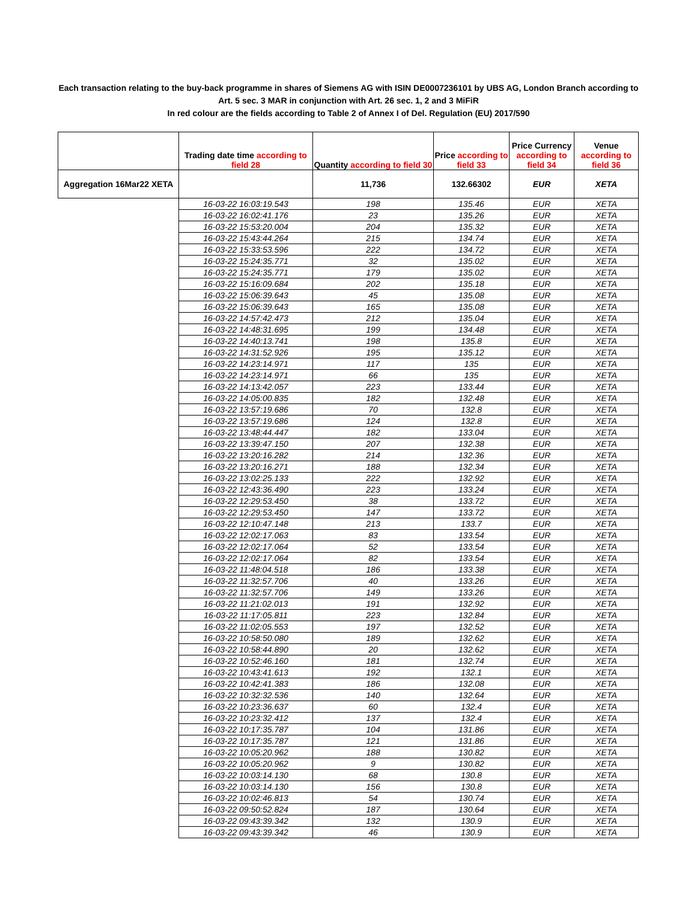Each transaction relating to the buy-back programme in shares of Siemens AG with ISIN DE0007236101 by UBS AG, London Branch according to
Art. 5 sec. 3 MAR in conjunction with Art. 26 sec. 1, 2 and 3 MiFiR
In red colour are the fields according to Table 2 of Annex I of Del. Regulation (EU) 2017/590
| | Trading date time according to field 28 | Quantity according to field 30 | Price according to field 33 | Price Currency according to field 34 | Venue according to field 36 |
| --- | --- | --- | --- | --- | --- |
| Aggregation 16Mar22 XETA | | 11,736 | 132.66302 | EUR | XETA |
| | 16-03-22 16:03:19.543 | 198 | 135.46 | EUR | XETA |
| | 16-03-22 16:02:41.176 | 23 | 135.26 | EUR | XETA |
| | 16-03-22 15:53:20.004 | 204 | 135.32 | EUR | XETA |
| | 16-03-22 15:43:44.264 | 215 | 134.74 | EUR | XETA |
| | 16-03-22 15:33:53.596 | 222 | 134.72 | EUR | XETA |
| | 16-03-22 15:24:35.771 | 32 | 135.02 | EUR | XETA |
| | 16-03-22 15:24:35.771 | 179 | 135.02 | EUR | XETA |
| | 16-03-22 15:16:09.684 | 202 | 135.18 | EUR | XETA |
| | 16-03-22 15:06:39.643 | 45 | 135.08 | EUR | XETA |
| | 16-03-22 15:06:39.643 | 165 | 135.08 | EUR | XETA |
| | 16-03-22 14:57:42.473 | 212 | 135.04 | EUR | XETA |
| | 16-03-22 14:48:31.695 | 199 | 134.48 | EUR | XETA |
| | 16-03-22 14:40:13.741 | 198 | 135.8 | EUR | XETA |
| | 16-03-22 14:31:52.926 | 195 | 135.12 | EUR | XETA |
| | 16-03-22 14:23:14.971 | 117 | 135 | EUR | XETA |
| | 16-03-22 14:23:14.971 | 66 | 135 | EUR | XETA |
| | 16-03-22 14:13:42.057 | 223 | 133.44 | EUR | XETA |
| | 16-03-22 14:05:00.835 | 182 | 132.48 | EUR | XETA |
| | 16-03-22 13:57:19.686 | 70 | 132.8 | EUR | XETA |
| | 16-03-22 13:57:19.686 | 124 | 132.8 | EUR | XETA |
| | 16-03-22 13:48:44.447 | 182 | 133.04 | EUR | XETA |
| | 16-03-22 13:39:47.150 | 207 | 132.38 | EUR | XETA |
| | 16-03-22 13:20:16.282 | 214 | 132.36 | EUR | XETA |
| | 16-03-22 13:20:16.271 | 188 | 132.34 | EUR | XETA |
| | 16-03-22 13:02:25.133 | 222 | 132.92 | EUR | XETA |
| | 16-03-22 12:43:36.490 | 223 | 133.24 | EUR | XETA |
| | 16-03-22 12:29:53.450 | 38 | 133.72 | EUR | XETA |
| | 16-03-22 12:29:53.450 | 147 | 133.72 | EUR | XETA |
| | 16-03-22 12:10:47.148 | 213 | 133.7 | EUR | XETA |
| | 16-03-22 12:02:17.063 | 83 | 133.54 | EUR | XETA |
| | 16-03-22 12:02:17.064 | 52 | 133.54 | EUR | XETA |
| | 16-03-22 12:02:17.064 | 82 | 133.54 | EUR | XETA |
| | 16-03-22 11:48:04.518 | 186 | 133.38 | EUR | XETA |
| | 16-03-22 11:32:57.706 | 40 | 133.26 | EUR | XETA |
| | 16-03-22 11:32:57.706 | 149 | 133.26 | EUR | XETA |
| | 16-03-22 11:21:02.013 | 191 | 132.92 | EUR | XETA |
| | 16-03-22 11:17:05.811 | 223 | 132.84 | EUR | XETA |
| | 16-03-22 11:02:05.553 | 197 | 132.52 | EUR | XETA |
| | 16-03-22 10:58:50.080 | 189 | 132.62 | EUR | XETA |
| | 16-03-22 10:58:44.890 | 20 | 132.62 | EUR | XETA |
| | 16-03-22 10:52:46.160 | 181 | 132.74 | EUR | XETA |
| | 16-03-22 10:43:41.613 | 192 | 132.1 | EUR | XETA |
| | 16-03-22 10:42:41.383 | 186 | 132.08 | EUR | XETA |
| | 16-03-22 10:32:32.536 | 140 | 132.64 | EUR | XETA |
| | 16-03-22 10:23:36.637 | 60 | 132.4 | EUR | XETA |
| | 16-03-22 10:23:32.412 | 137 | 132.4 | EUR | XETA |
| | 16-03-22 10:17:35.787 | 104 | 131.86 | EUR | XETA |
| | 16-03-22 10:17:35.787 | 121 | 131.86 | EUR | XETA |
| | 16-03-22 10:05:20.962 | 188 | 130.82 | EUR | XETA |
| | 16-03-22 10:05:20.962 | 9 | 130.82 | EUR | XETA |
| | 16-03-22 10:03:14.130 | 68 | 130.8 | EUR | XETA |
| | 16-03-22 10:03:14.130 | 156 | 130.8 | EUR | XETA |
| | 16-03-22 10:02:46.813 | 54 | 130.74 | EUR | XETA |
| | 16-03-22 09:50:52.824 | 187 | 130.64 | EUR | XETA |
| | 16-03-22 09:43:39.342 | 132 | 130.9 | EUR | XETA |
| | 16-03-22 09:43:39.342 | 46 | 130.9 | EUR | XETA |